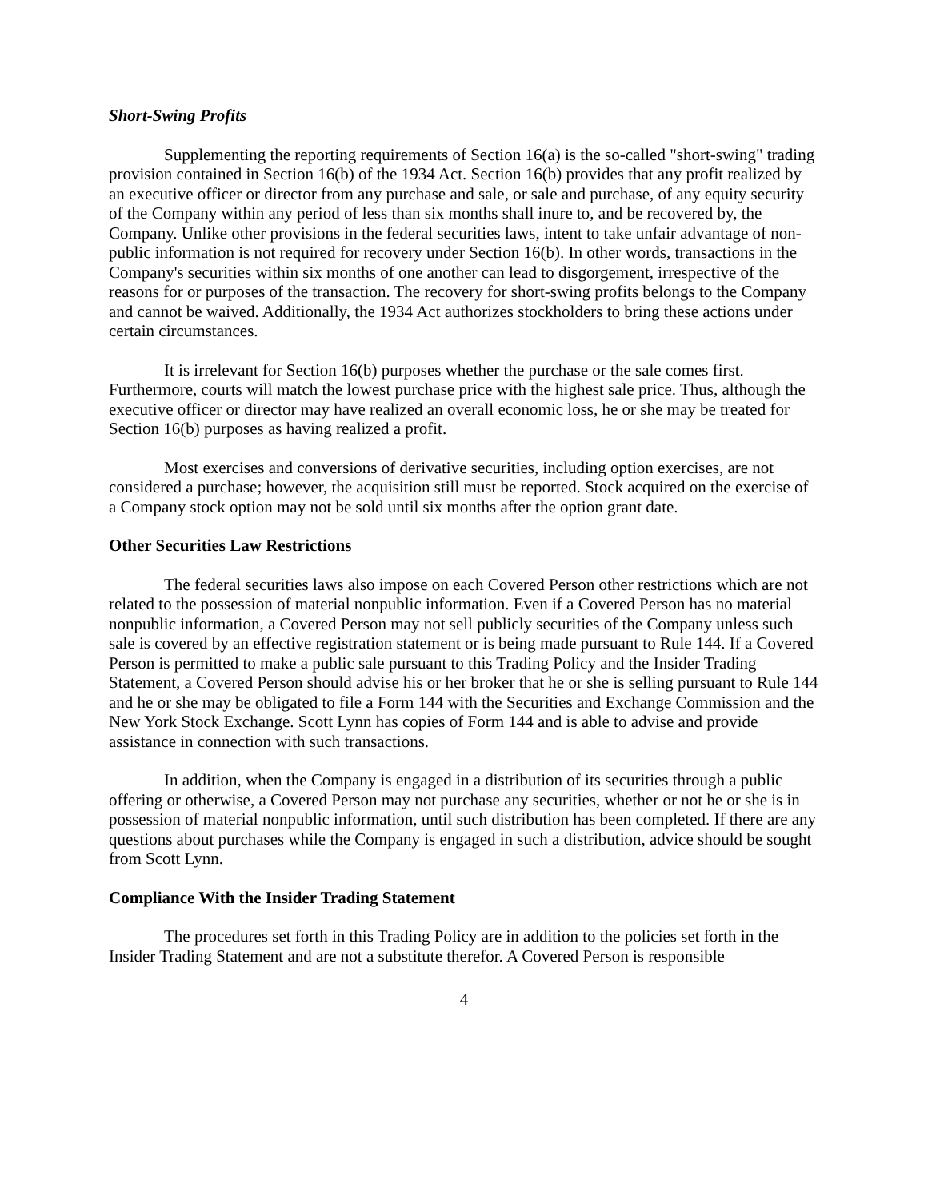Short-Swing Profits
Supplementing the reporting requirements of Section 16(a) is the so-called "short-swing" trading provision contained in Section 16(b) of the 1934 Act. Section 16(b) provides that any profit realized by an executive officer or director from any purchase and sale, or sale and purchase, of any equity security of the Company within any period of less than six months shall inure to, and be recovered by, the Company. Unlike other provisions in the federal securities laws, intent to take unfair advantage of non-public information is not required for recovery under Section 16(b). In other words, transactions in the Company's securities within six months of one another can lead to disgorgement, irrespective of the reasons for or purposes of the transaction. The recovery for short-swing profits belongs to the Company and cannot be waived. Additionally, the 1934 Act authorizes stockholders to bring these actions under certain circumstances.
It is irrelevant for Section 16(b) purposes whether the purchase or the sale comes first. Furthermore, courts will match the lowest purchase price with the highest sale price. Thus, although the executive officer or director may have realized an overall economic loss, he or she may be treated for Section 16(b) purposes as having realized a profit.
Most exercises and conversions of derivative securities, including option exercises, are not considered a purchase; however, the acquisition still must be reported. Stock acquired on the exercise of a Company stock option may not be sold until six months after the option grant date.
Other Securities Law Restrictions
The federal securities laws also impose on each Covered Person other restrictions which are not related to the possession of material nonpublic information. Even if a Covered Person has no material nonpublic information, a Covered Person may not sell publicly securities of the Company unless such sale is covered by an effective registration statement or is being made pursuant to Rule 144. If a Covered Person is permitted to make a public sale pursuant to this Trading Policy and the Insider Trading Statement, a Covered Person should advise his or her broker that he or she is selling pursuant to Rule 144 and he or she may be obligated to file a Form 144 with the Securities and Exchange Commission and the New York Stock Exchange. Scott Lynn has copies of Form 144 and is able to advise and provide assistance in connection with such transactions.
In addition, when the Company is engaged in a distribution of its securities through a public offering or otherwise, a Covered Person may not purchase any securities, whether or not he or she is in possession of material nonpublic information, until such distribution has been completed. If there are any questions about purchases while the Company is engaged in such a distribution, advice should be sought from Scott Lynn.
Compliance With the Insider Trading Statement
The procedures set forth in this Trading Policy are in addition to the policies set forth in the Insider Trading Statement and are not a substitute therefor. A Covered Person is responsible
4